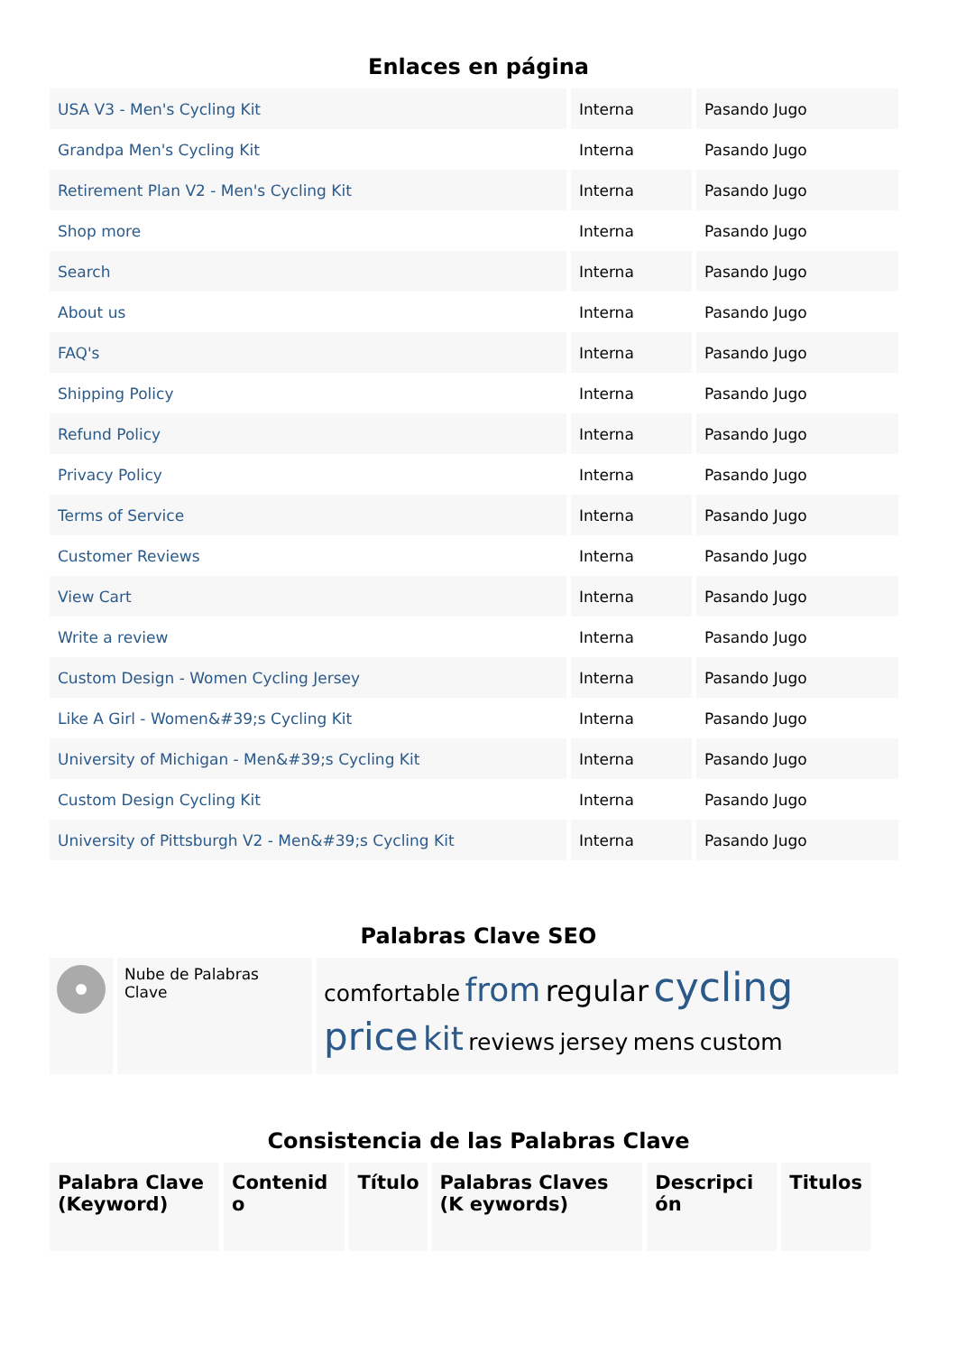Enlaces en página
| USA V3 - Men's Cycling Kit | Interna | Pasando Jugo |
| Grandpa Men's Cycling Kit | Interna | Pasando Jugo |
| Retirement Plan V2 - Men's Cycling Kit | Interna | Pasando Jugo |
| Shop more | Interna | Pasando Jugo |
| Search | Interna | Pasando Jugo |
| About us | Interna | Pasando Jugo |
| FAQ's | Interna | Pasando Jugo |
| Shipping Policy | Interna | Pasando Jugo |
| Refund Policy | Interna | Pasando Jugo |
| Privacy Policy | Interna | Pasando Jugo |
| Terms of Service | Interna | Pasando Jugo |
| Customer Reviews | Interna | Pasando Jugo |
| View Cart | Interna | Pasando Jugo |
| Write a review | Interna | Pasando Jugo |
| Custom Design - Women Cycling Jersey | Interna | Pasando Jugo |
| Like A Girl - Women&#39;s Cycling Kit | Interna | Pasando Jugo |
| University of Michigan - Men&#39;s Cycling Kit | Interna | Pasando Jugo |
| Custom Design Cycling Kit | Interna | Pasando Jugo |
| University of Pittsburgh V2 - Men&#39;s Cycling Kit | Interna | Pasando Jugo |
Palabras Clave SEO
| | Nube de Palabras Clave | comfortable from regular cycling price kit reviews jersey mens custom |
Consistencia de las Palabras Clave
| Palabra Clave (Keyword) | Contenid o | Título | Palabras Claves (K eywords) | Descripci ón | Titulos |
| --- | --- | --- | --- | --- | --- |